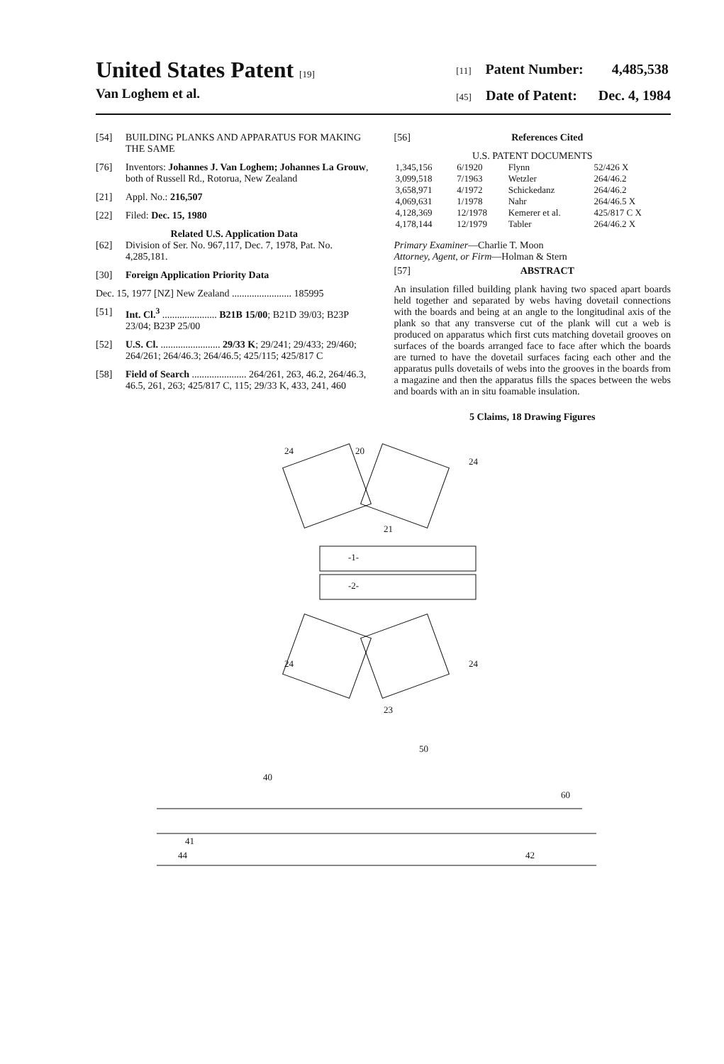United States Patent [19]
Van Loghem et al.
[11] Patent Number: 4,485,538
[45] Date of Patent: Dec. 4, 1984
[54] BUILDING PLANKS AND APPARATUS FOR MAKING THE SAME
[76] Inventors: Johannes J. Van Loghem; Johannes La Grouw, both of Russell Rd., Rotorua, New Zealand
[21] Appl. No.: 216,507
[22] Filed: Dec. 15, 1980
Related U.S. Application Data
[62] Division of Ser. No. 967,117, Dec. 7, 1978, Pat. No. 4,285,181.
[30] Foreign Application Priority Data
Dec. 15, 1977 [NZ] New Zealand ........................ 185995
[51] Int. Cl.<sup>3</sup> ...................... B21B 15/00; B21D 39/03; B23P 23/04; B23P 25/00
[52] U.S. Cl. ........................ 29/33 K; 29/241; 29/433; 29/460; 264/261; 264/46.3; 264/46.5; 425/115; 425/817 C
[58] Field of Search ...................... 264/261, 263, 46.2, 264/46.3, 46.5, 261, 263; 425/817 C, 115; 29/33 K, 433, 241, 460
[56] References Cited
U.S. PATENT DOCUMENTS
| 1,345,156 | 6/1920 | Flynn | 52/426 X |
| 3,099,518 | 7/1963 | Wetzler | 264/46.2 |
| 3,658,971 | 4/1972 | Schickedanz | 264/46.2 |
| 4,069,631 | 1/1978 | Nahr | 264/46.5 X |
| 4,128,369 | 12/1978 | Kemerer et al. | 425/817 C X |
| 4,178,144 | 12/1979 | Tabler | 264/46.2 X |
Primary Examiner—Charlie T. Moon
Attorney, Agent, or Firm—Holman & Stern
[57] ABSTRACT
An insulation filled building plank having two spaced apart boards held together and separated by webs having dovetail connections with the boards and being at an angle to the longitudinal axis of the plank so that any transverse cut of the plank will cut a web is produced on apparatus which first cuts matching dovetail grooves on surfaces of the boards arranged face to face after which the boards are turned to have the dovetail surfaces facing each other and the apparatus pulls dovetails of webs into the grooves in the boards from a magazine and then the apparatus fills the spaces between the webs and boards with an in situ foamable insulation.
5 Claims, 18 Drawing Figures
24
20
24
21
-1-
-2-
24
24
23
50
60
40
41
42
44